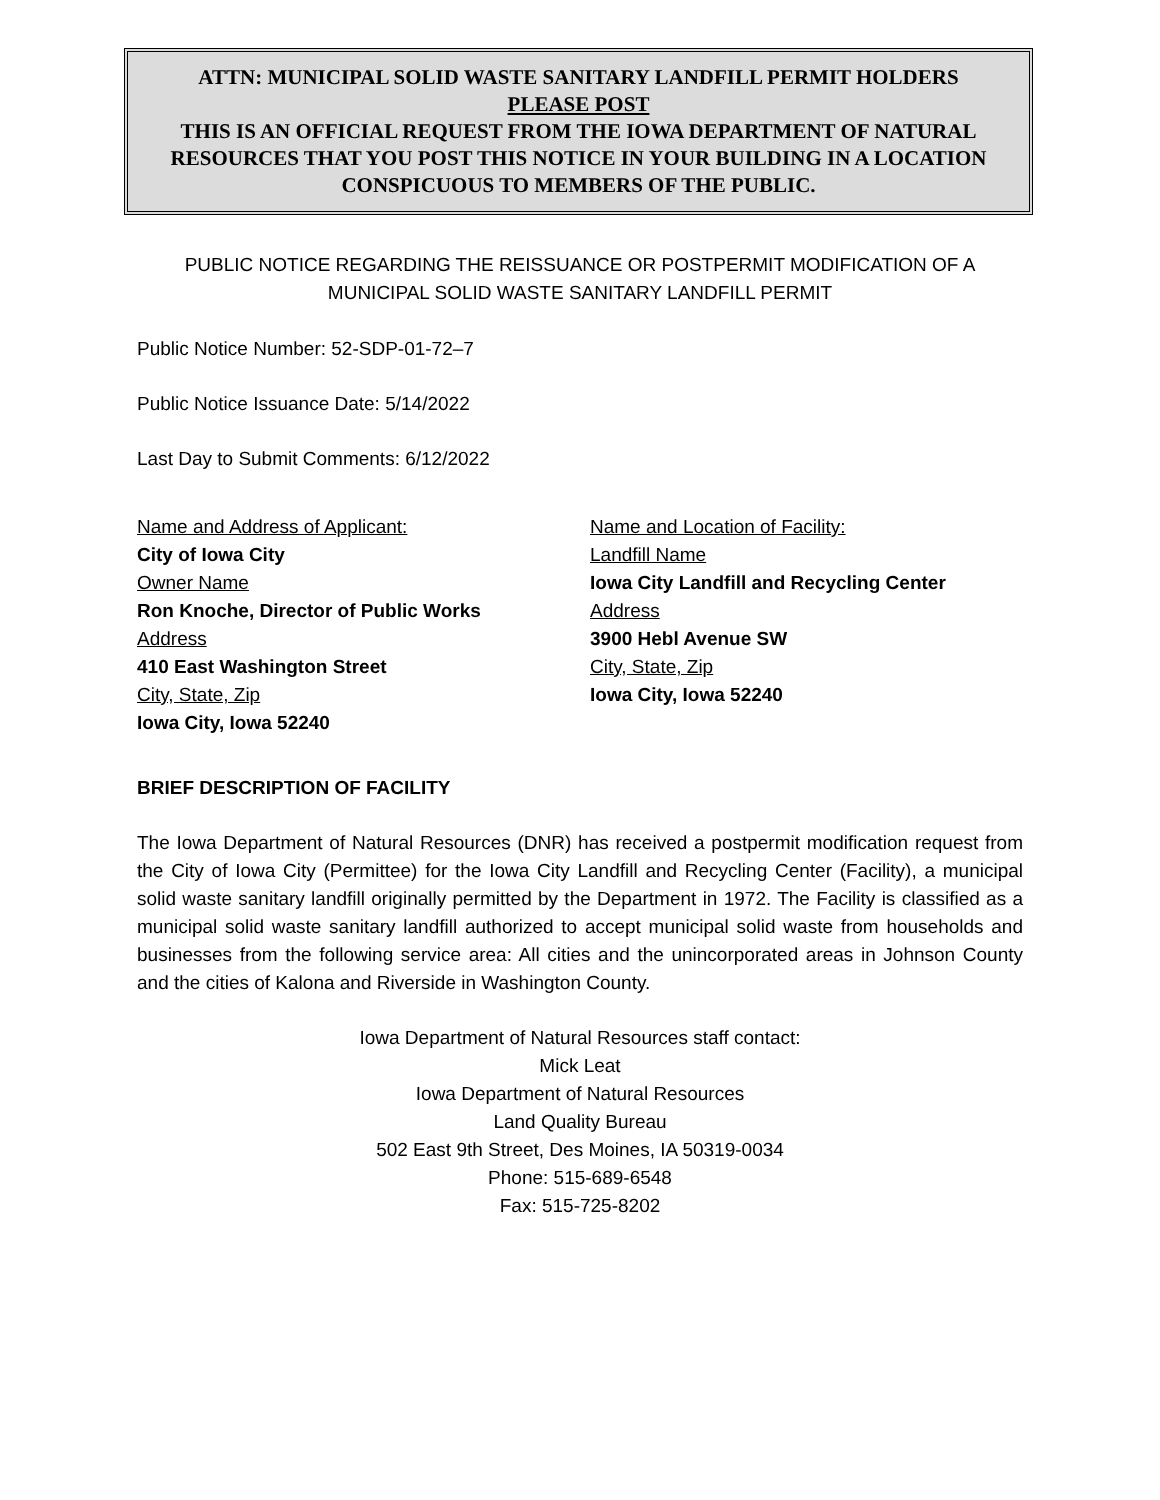ATTN: MUNICIPAL SOLID WASTE SANITARY LANDFILL PERMIT HOLDERS
PLEASE POST
THIS IS AN OFFICIAL REQUEST FROM THE IOWA DEPARTMENT OF NATURAL RESOURCES THAT YOU POST THIS NOTICE IN YOUR BUILDING IN A LOCATION CONSPICUOUS TO MEMBERS OF THE PUBLIC.
PUBLIC NOTICE REGARDING THE REISSUANCE OR POSTPERMIT MODIFICATION OF A MUNICIPAL SOLID WASTE SANITARY LANDFILL PERMIT
Public Notice Number: 52-SDP-01-72–7
Public Notice Issuance Date: 5/14/2022
Last Day to Submit Comments: 6/12/2022
Name and Address of Applicant:
City of Iowa City
Owner Name
Ron Knoche, Director of Public Works
Address
410 East Washington Street
City, State, Zip
Iowa City, Iowa 52240
Name and Location of Facility:
Landfill Name
Iowa City Landfill and Recycling Center
Address
3900 Hebl Avenue SW
City, State, Zip
Iowa City, Iowa 52240
BRIEF DESCRIPTION OF FACILITY
The Iowa Department of Natural Resources (DNR) has received a postpermit modification request from the City of Iowa City (Permittee) for the Iowa City Landfill and Recycling Center (Facility), a municipal solid waste sanitary landfill originally permitted by the Department in 1972. The Facility is classified as a municipal solid waste sanitary landfill authorized to accept municipal solid waste from households and businesses from the following service area: All cities and the unincorporated areas in Johnson County and the cities of Kalona and Riverside in Washington County.
Iowa Department of Natural Resources staff contact:
Mick Leat
Iowa Department of Natural Resources
Land Quality Bureau
502 East 9th Street, Des Moines, IA 50319-0034
Phone: 515-689-6548
Fax: 515-725-8202